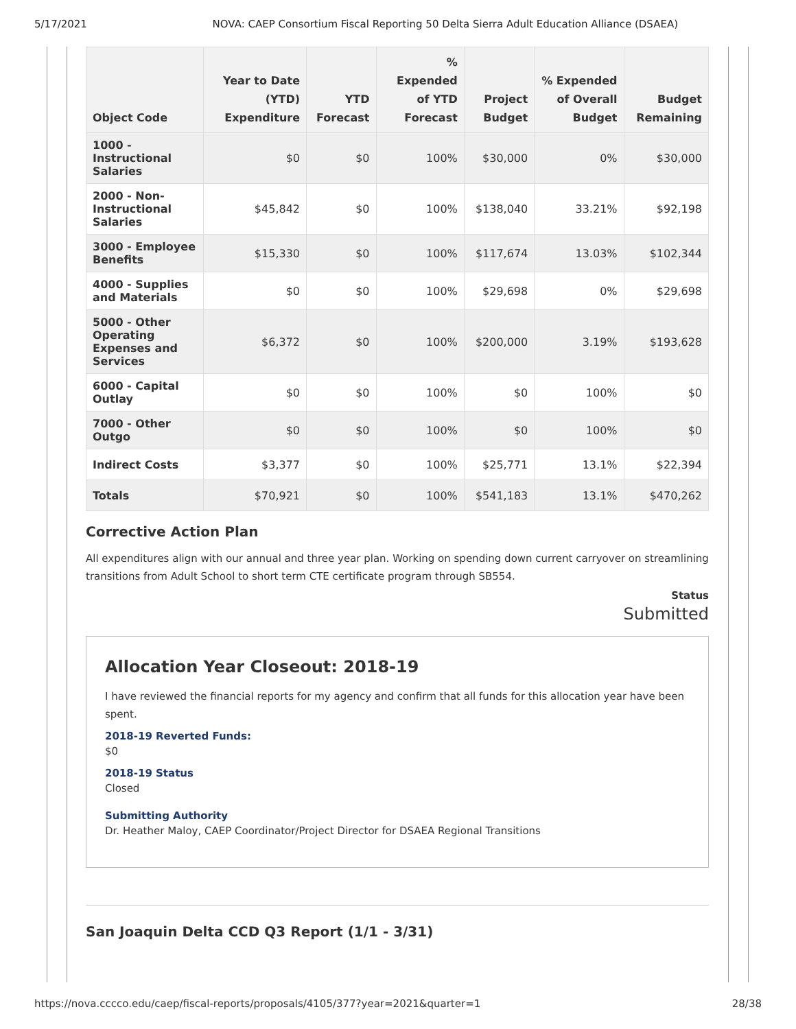5/17/2021 NOVA: CAEP Consortium Fiscal Reporting 50 Delta Sierra Adult Education Alliance (DSAEA)
| Object Code | Year to Date (YTD) Expenditure | YTD Forecast | % Expended of YTD Forecast | Project Budget | % Expended of Overall Budget | Budget Remaining |
| --- | --- | --- | --- | --- | --- | --- |
| 1000 - Instructional Salaries | $0 | $0 | 100% | $30,000 | 0% | $30,000 |
| 2000 - Non-Instructional Salaries | $45,842 | $0 | 100% | $138,040 | 33.21% | $92,198 |
| 3000 - Employee Benefits | $15,330 | $0 | 100% | $117,674 | 13.03% | $102,344 |
| 4000 - Supplies and Materials | $0 | $0 | 100% | $29,698 | 0% | $29,698 |
| 5000 - Other Operating Expenses and Services | $6,372 | $0 | 100% | $200,000 | 3.19% | $193,628 |
| 6000 - Capital Outlay | $0 | $0 | 100% | $0 | 100% | $0 |
| 7000 - Other Outgo | $0 | $0 | 100% | $0 | 100% | $0 |
| Indirect Costs | $3,377 | $0 | 100% | $25,771 | 13.1% | $22,394 |
| Totals | $70,921 | $0 | 100% | $541,183 | 13.1% | $470,262 |
Corrective Action Plan
All expenditures align with our annual and three year plan. Working on spending down current carryover on streamlining transitions from Adult School to short term CTE certificate program through SB554.
Status
Submitted
Allocation Year Closeout: 2018-19
I have reviewed the financial reports for my agency and confirm that all funds for this allocation year have been spent.
2018-19 Reverted Funds:
$0
2018-19 Status
Closed
Submitting Authority
Dr. Heather Maloy, CAEP Coordinator/Project Director for DSAEA Regional Transitions
San Joaquin Delta CCD Q3 Report (1/1 - 3/31)
https://nova.cccco.edu/caep/fiscal-reports/proposals/4105/377?year=2021&quarter=1 28/38